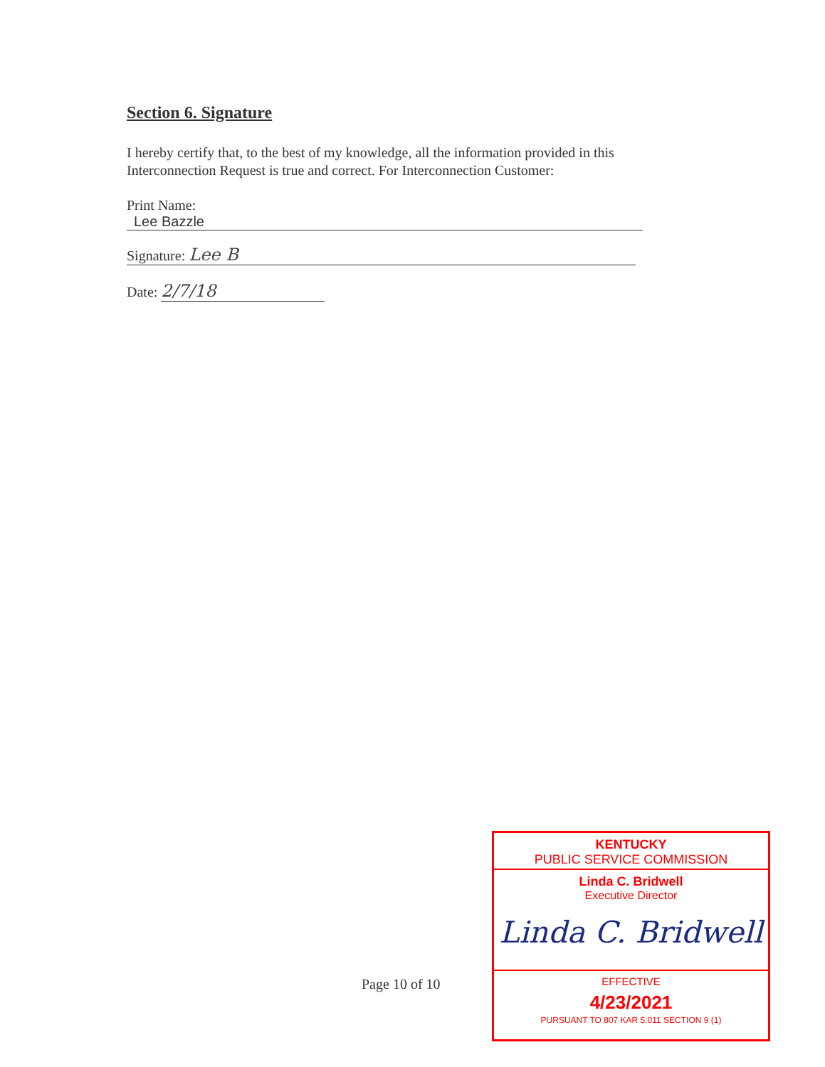Section 6. Signature
I hereby certify that, to the best of my knowledge, all the information provided in this Interconnection Request is true and correct. For Interconnection Customer:
Print Name:
Lee Bazzle
Signature: Lee B
Date: 2/7/18
Page 10 of 10
KENTUCKY
PUBLIC SERVICE COMMISSION
Linda C. Bridwell
Executive Director
Linda C. Bridwell
EFFECTIVE
4/23/2021
PURSUANT TO 807 KAR 5:011 SECTION 9 (1)